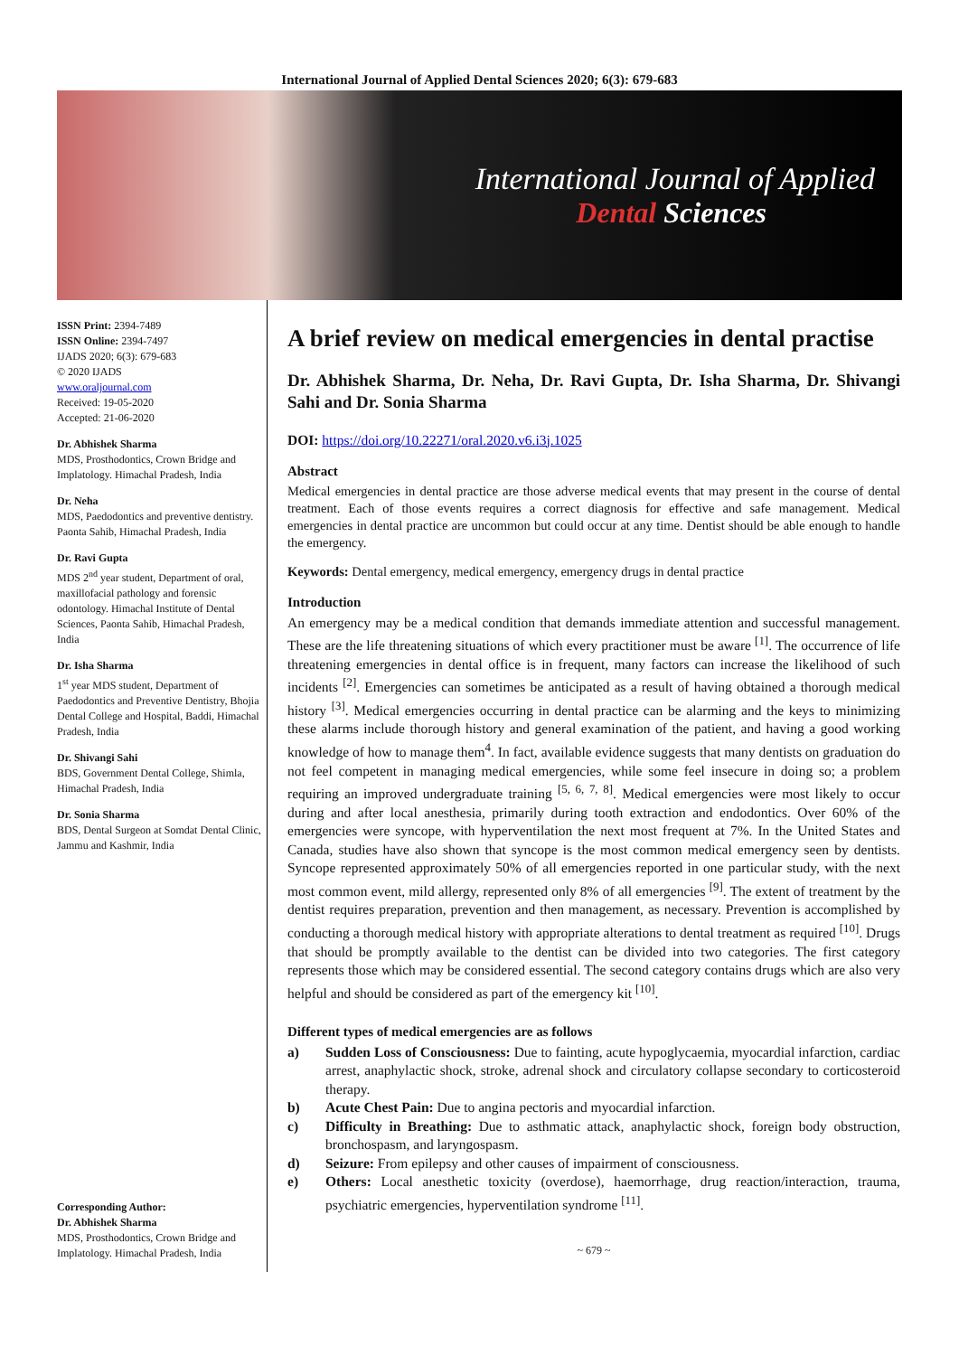International Journal of Applied Dental Sciences 2020; 6(3): 679-683
International Journal of Applied
Dental Sciences
ISSN Print: 2394-7489
ISSN Online: 2394-7497
IJADS 2020; 6(3): 679-683
© 2020 IJADS
www.oraljournal.com
Received: 19-05-2020
Accepted: 21-06-2020
Dr. Abhishek Sharma
MDS, Prosthodontics, Crown Bridge and Implatology. Himachal Pradesh, India
Dr. Neha
MDS, Paedodontics and preventive dentistry. Paonta Sahib, Himachal Pradesh, India
Dr. Ravi Gupta
MDS 2<sup>nd</sup> year student, Department of oral, maxillofacial pathology and forensic odontology. Himachal Institute of Dental Sciences, Paonta Sahib, Himachal Pradesh, India
Dr. Isha Sharma
1<sup>st</sup> year MDS student, Department of Paedodontics and Preventive Dentistry, Bhojia Dental College and Hospital, Baddi, Himachal Pradesh, India
Dr. Shivangi Sahi
BDS, Government Dental College, Shimla, Himachal Pradesh, India
Dr. Sonia Sharma
BDS, Dental Surgeon at Somdat Dental Clinic, Jammu and Kashmir, India
Corresponding Author:
Dr. Abhishek Sharma
MDS, Prosthodontics, Crown Bridge and Implatology. Himachal Pradesh, India
A brief review on medical emergencies in dental practise
Dr. Abhishek Sharma, Dr. Neha, Dr. Ravi Gupta, Dr. Isha Sharma, Dr. Shivangi Sahi and Dr. Sonia Sharma
DOI: https://doi.org/10.22271/oral.2020.v6.i3j.1025
Abstract
Medical emergencies in dental practice are those adverse medical events that may present in the course of dental treatment. Each of those events requires a correct diagnosis for effective and safe management. Medical emergencies in dental practice are uncommon but could occur at any time. Dentist should be able enough to handle the emergency.
Keywords: Dental emergency, medical emergency, emergency drugs in dental practice
Introduction
An emergency may be a medical condition that demands immediate attention and successful management. These are the life threatening situations of which every practitioner must be aware <sup>[1]</sup>. The occurrence of life threatening emergencies in dental office is in frequent, many factors can increase the likelihood of such incidents <sup>[2]</sup>. Emergencies can sometimes be anticipated as a result of having obtained a thorough medical history <sup>[3]</sup>. Medical emergencies occurring in dental practice can be alarming and the keys to minimizing these alarms include thorough history and general examination of the patient, and having a good working knowledge of how to manage them<sup>4</sup>. In fact, available evidence suggests that many dentists on graduation do not feel competent in managing medical emergencies, while some feel insecure in doing so; a problem requiring an improved undergraduate training <sup>[5, 6, 7, 8]</sup>. Medical emergencies were most likely to occur during and after local anesthesia, primarily during tooth extraction and endodontics. Over 60% of the emergencies were syncope, with hyperventilation the next most frequent at 7%. In the United States and Canada, studies have also shown that syncope is the most common medical emergency seen by dentists. Syncope represented approximately 50% of all emergencies reported in one particular study, with the next most common event, mild allergy, represented only 8% of all emergencies <sup>[9]</sup>. The extent of treatment by the dentist requires preparation, prevention and then management, as necessary. Prevention is accomplished by conducting a thorough medical history with appropriate alterations to dental treatment as required <sup>[10]</sup>. Drugs that should be promptly available to the dentist can be divided into two categories. The first category represents those which may be considered essential. The second category contains drugs which are also very helpful and should be considered as part of the emergency kit <sup>[10]</sup>.
Different types of medical emergencies are as follows
a) Sudden Loss of Consciousness: Due to fainting, acute hypoglycaemia, myocardial infarction, cardiac arrest, anaphylactic shock, stroke, adrenal shock and circulatory collapse secondary to corticosteroid therapy.
b) Acute Chest Pain: Due to angina pectoris and myocardial infarction.
c) Difficulty in Breathing: Due to asthmatic attack, anaphylactic shock, foreign body obstruction, bronchospasm, and laryngospasm.
d) Seizure: From epilepsy and other causes of impairment of consciousness.
e) Others: Local anesthetic toxicity (overdose), haemorrhage, drug reaction/interaction, trauma, psychiatric emergencies, hyperventilation syndrome <sup>[11]</sup>.
~ 679 ~